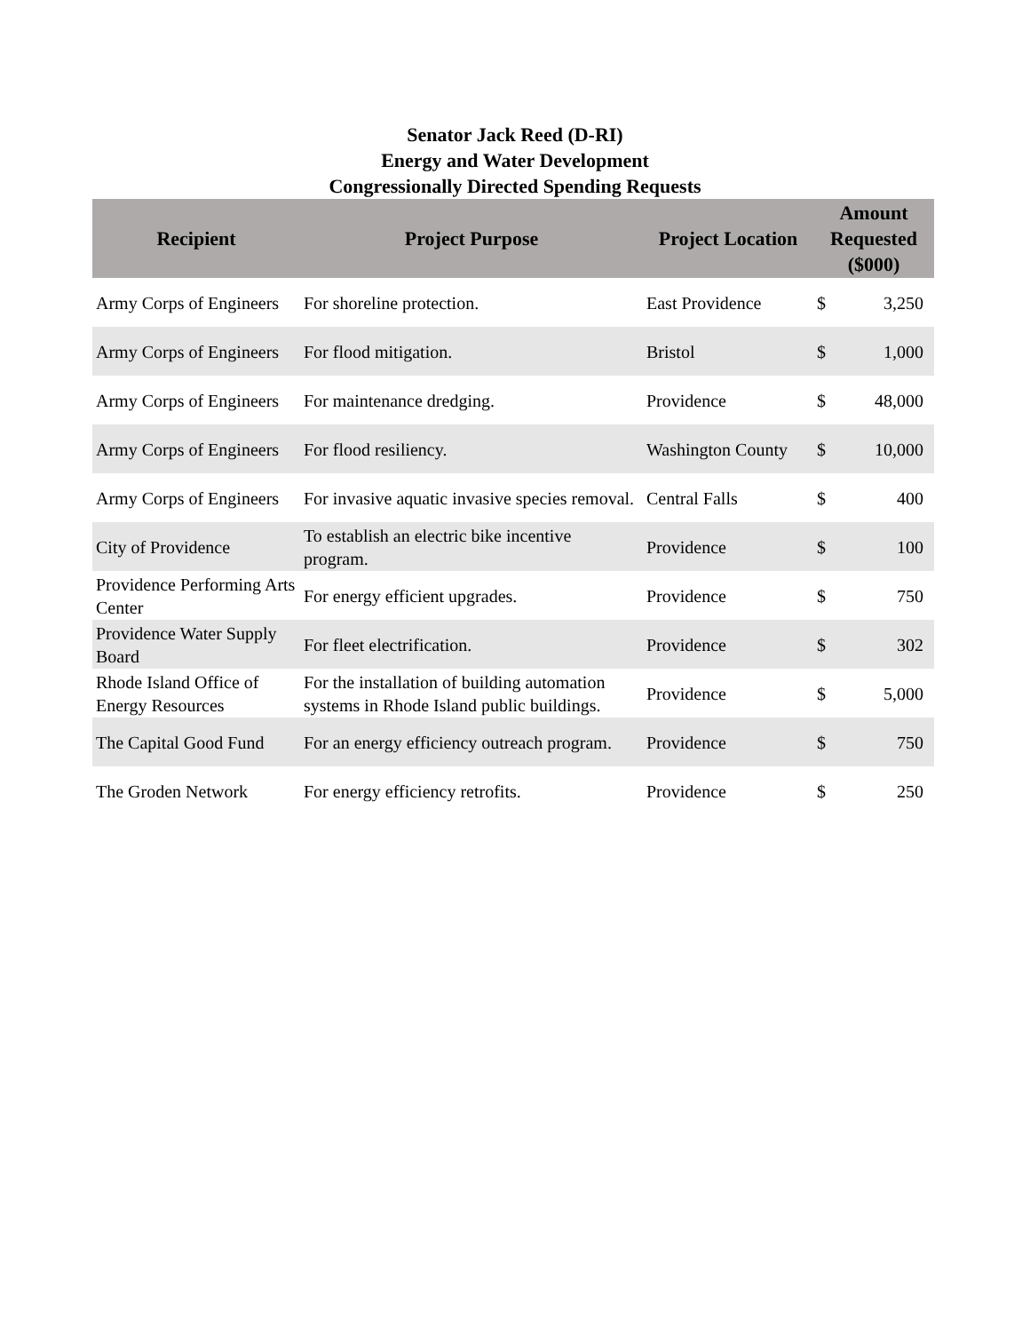Senator Jack Reed (D-RI)
Energy and Water Development
Congressionally Directed Spending Requests
| Recipient | Project Purpose | Project Location | Amount Requested ($000) | |
| --- | --- | --- | --- | --- |
| Army Corps of Engineers | For shoreline protection. | East Providence | $ | 3,250 |
| Army Corps of Engineers | For flood mitigation. | Bristol | $ | 1,000 |
| Army Corps of Engineers | For maintenance dredging. | Providence | $ | 48,000 |
| Army Corps of Engineers | For flood resiliency. | Washington County | $ | 10,000 |
| Army Corps of Engineers | For invasive aquatic invasive species removal. | Central Falls | $ | 400 |
| City of Providence | To establish an electric bike incentive program. | Providence | $ | 100 |
| Providence Performing Arts Center | For energy efficient upgrades. | Providence | $ | 750 |
| Providence Water Supply Board | For fleet electrification. | Providence | $ | 302 |
| Rhode Island Office of Energy Resources | For the installation of building automation systems in Rhode Island public buildings. | Providence | $ | 5,000 |
| The Capital Good Fund | For an energy efficiency outreach program. | Providence | $ | 750 |
| The Groden Network | For energy efficiency retrofits. | Providence | $ | 250 |